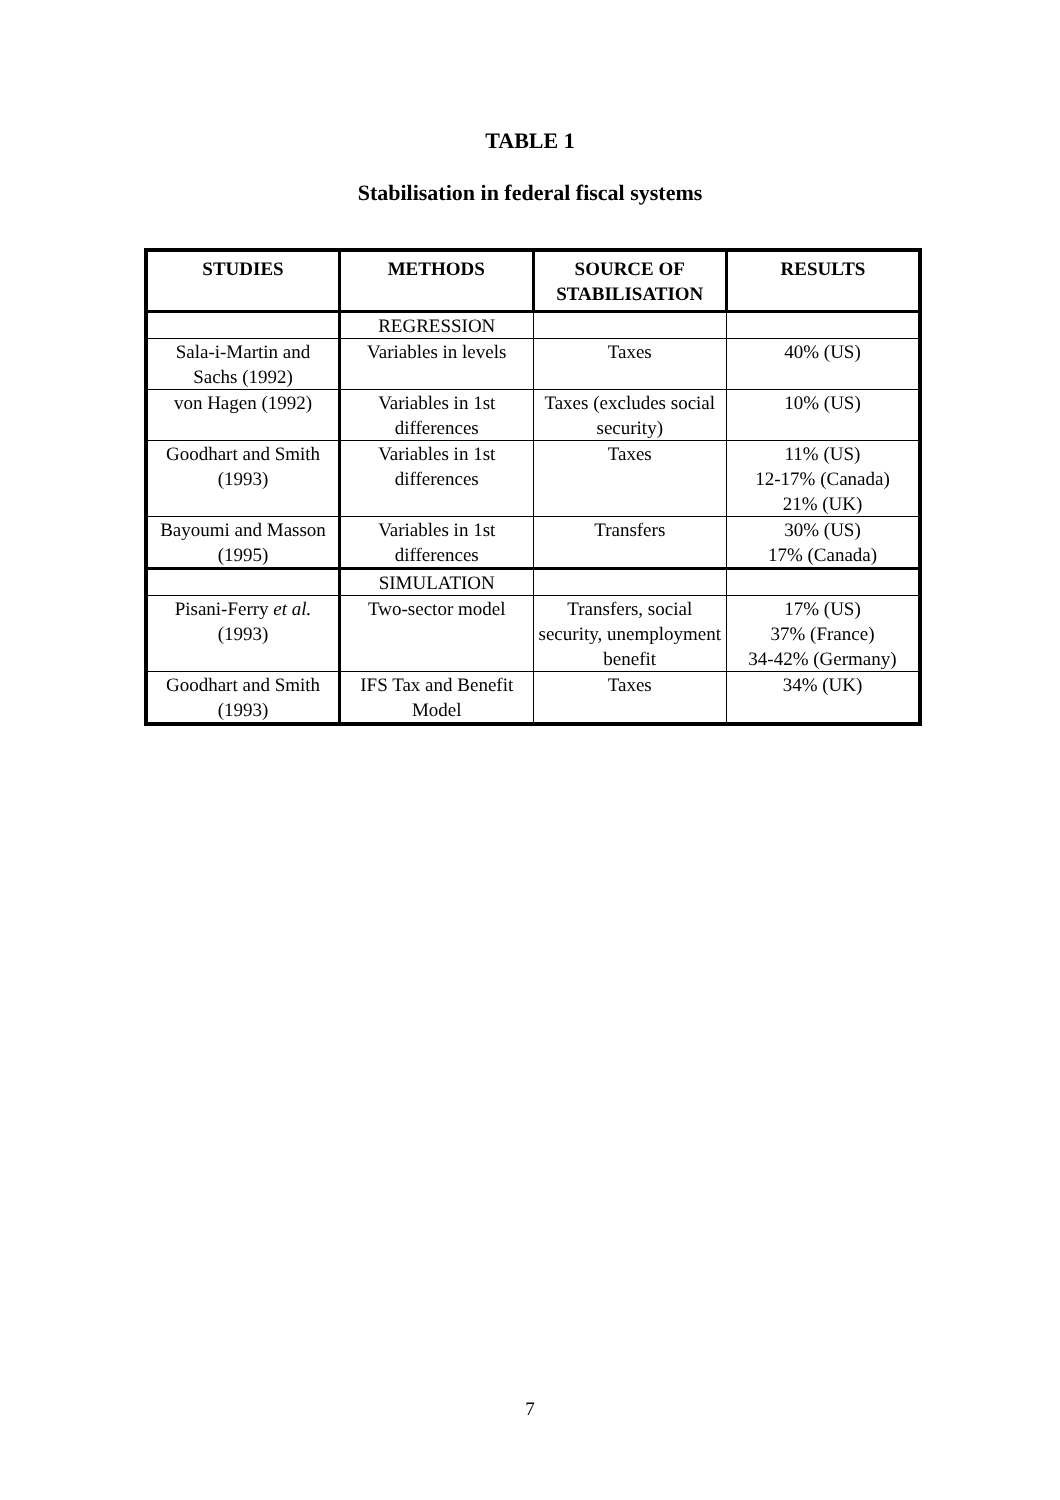TABLE 1
Stabilisation in federal fiscal systems
| STUDIES | METHODS | SOURCE OF STABILISATION | RESULTS |
| --- | --- | --- | --- |
| | REGRESSION | | |
| Sala-i-Martin and Sachs (1992) | Variables in levels | Taxes | 40% (US) |
| von Hagen (1992) | Variables in 1st differences | Taxes (excludes social security) | 10% (US) |
| Goodhart and Smith (1993) | Variables in 1st differences | Taxes | 11% (US) 12-17% (Canada) 21% (UK) |
| Bayoumi and Masson (1995) | Variables in 1st differences | Transfers | 30% (US) 17% (Canada) |
| | SIMULATION | | |
| Pisani-Ferry et al. (1993) | Two-sector model | Transfers, social security, unemployment benefit | 17% (US) 37% (France) 34-42% (Germany) |
| Goodhart and Smith (1993) | IFS Tax and Benefit Model | Taxes | 34% (UK) |
7